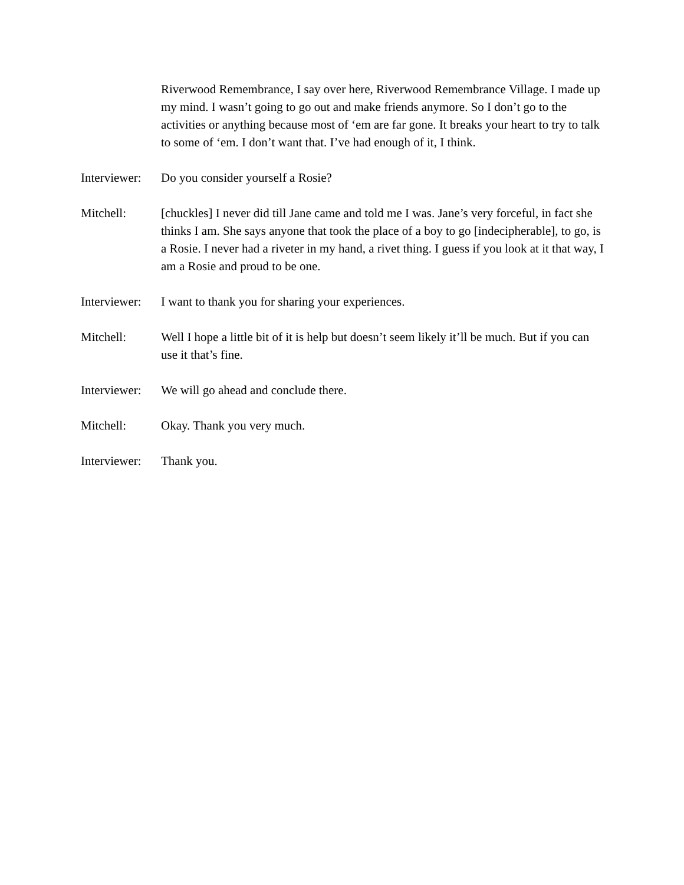Riverwood Remembrance, I say over here, Riverwood Remembrance Village. I made up my mind. I wasn’t going to go out and make friends anymore. So I don’t go to the activities or anything because most of ‘em are far gone. It breaks your heart to try to talk to some of ‘em. I don’t want that. I’ve had enough of it, I think.
Interviewer:
Do you consider yourself a Rosie?
Mitchell: [chuckles] I never did till Jane came and told me I was. Jane’s very forceful, in fact she thinks I am. She says anyone that took the place of a boy to go [indecipherable], to go, is a Rosie. I never had a riveter in my hand, a rivet thing. I guess if you look at it that way, I am a Rosie and proud to be one.
Interviewer:
I want to thank you for sharing your experiences.
Mitchell: Well I hope a little bit of it is help but doesn’t seem likely it’ll be much. But if you can use it that’s fine.
Interviewer:
We will go ahead and conclude there.
Mitchell: Okay. Thank you very much.
Interviewer:
Thank you.